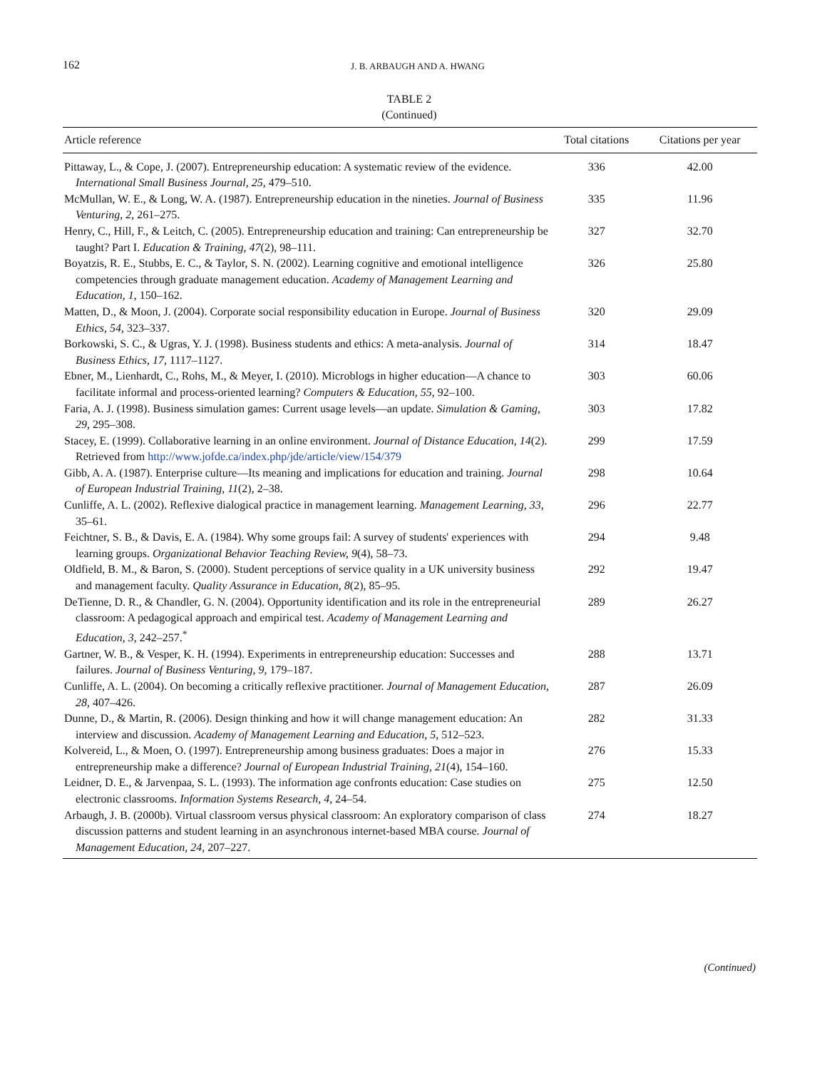162
J. B. ARBAUGH AND A. HWANG
TABLE 2
(Continued)
| Article reference | Total citations | Citations per year |
| --- | --- | --- |
| Pittaway, L., & Cope, J. (2007). Entrepreneurship education: A systematic review of the evidence. International Small Business Journal, 25 , 479–510. | 336 | 42.00 |
| McMullan, W. E., & Long, W. A. (1987). Entrepreneurship education in the nineties. Journal of Business Venturing, 2 , 261–275. | 335 | 11.96 |
| Henry, C., Hill, F., & Leitch, C. (2005). Entrepreneurship education and training: Can entrepreneurship be taught? Part I. Education & Training, 47 (2), 98–111. | 327 | 32.70 |
| Boyatzis, R. E., Stubbs, E. C., & Taylor, S. N. (2002). Learning cognitive and emotional intelligence competencies through graduate management education. Academy of Management Learning and Education, 1 , 150–162. | 326 | 25.80 |
| Matten, D., & Moon, J. (2004). Corporate social responsibility education in Europe. Journal of Business Ethics, 54 , 323–337. | 320 | 29.09 |
| Borkowski, S. C., & Ugras, Y. J. (1998). Business students and ethics: A meta-analysis. Journal of Business Ethics, 17 , 1117–1127. | 314 | 18.47 |
| Ebner, M., Lienhardt, C., Rohs, M., & Meyer, I. (2010). Microblogs in higher education—A chance to facilitate informal and process-oriented learning? Computers & Education, 55 , 92–100. | 303 | 60.06 |
| Faria, A. J. (1998). Business simulation games: Current usage levels—an update. Simulation & Gaming, 29 , 295–308. | 303 | 17.82 |
| Stacey, E. (1999). Collaborative learning in an online environment. Journal of Distance Education, 14 (2). Retrieved from http://www.jofde.ca/index.php/jde/article/view/154/379 | 299 | 17.59 |
| Gibb, A. A. (1987). Enterprise culture—Its meaning and implications for education and training. Journal of European Industrial Training, 11 (2), 2–38. | 298 | 10.64 |
| Cunliffe, A. L. (2002). Reflexive dialogical practice in management learning. Management Learning, 33 , 35–61. | 296 | 22.77 |
| Feichtner, S. B., & Davis, E. A. (1984). Why some groups fail: A survey of students' experiences with learning groups. Organizational Behavior Teaching Review, 9 (4), 58–73. | 294 | 9.48 |
| Oldfield, B. M., & Baron, S. (2000). Student perceptions of service quality in a UK university business and management faculty. Quality Assurance in Education, 8 (2), 85–95. | 292 | 19.47 |
| DeTienne, D. R., & Chandler, G. N. (2004). Opportunity identification and its role in the entrepreneurial classroom: A pedagogical approach and empirical test. Academy of Management Learning and Education, 3 , 242–257.<sup>*</sup> | 289 | 26.27 |
| Gartner, W. B., & Vesper, K. H. (1994). Experiments in entrepreneurship education: Successes and failures. Journal of Business Venturing, 9 , 179–187. | 288 | 13.71 |
| Cunliffe, A. L. (2004). On becoming a critically reflexive practitioner. Journal of Management Education, 28 , 407–426. | 287 | 26.09 |
| Dunne, D., & Martin, R. (2006). Design thinking and how it will change management education: An interview and discussion. Academy of Management Learning and Education, 5 , 512–523. | 282 | 31.33 |
| Kolvereid, L., & Moen, O. (1997). Entrepreneurship among business graduates: Does a major in entrepreneurship make a difference? Journal of European Industrial Training, 21 (4), 154–160. | 276 | 15.33 |
| Leidner, D. E., & Jarvenpaa, S. L. (1993). The information age confronts education: Case studies on electronic classrooms. Information Systems Research, 4 , 24–54. | 275 | 12.50 |
| Arbaugh, J. B. (2000b). Virtual classroom versus physical classroom: An exploratory comparison of class discussion patterns and student learning in an asynchronous internet-based MBA course. Journal of Management Education, 24 , 207–227. | 274 | 18.27 |
(Continued)